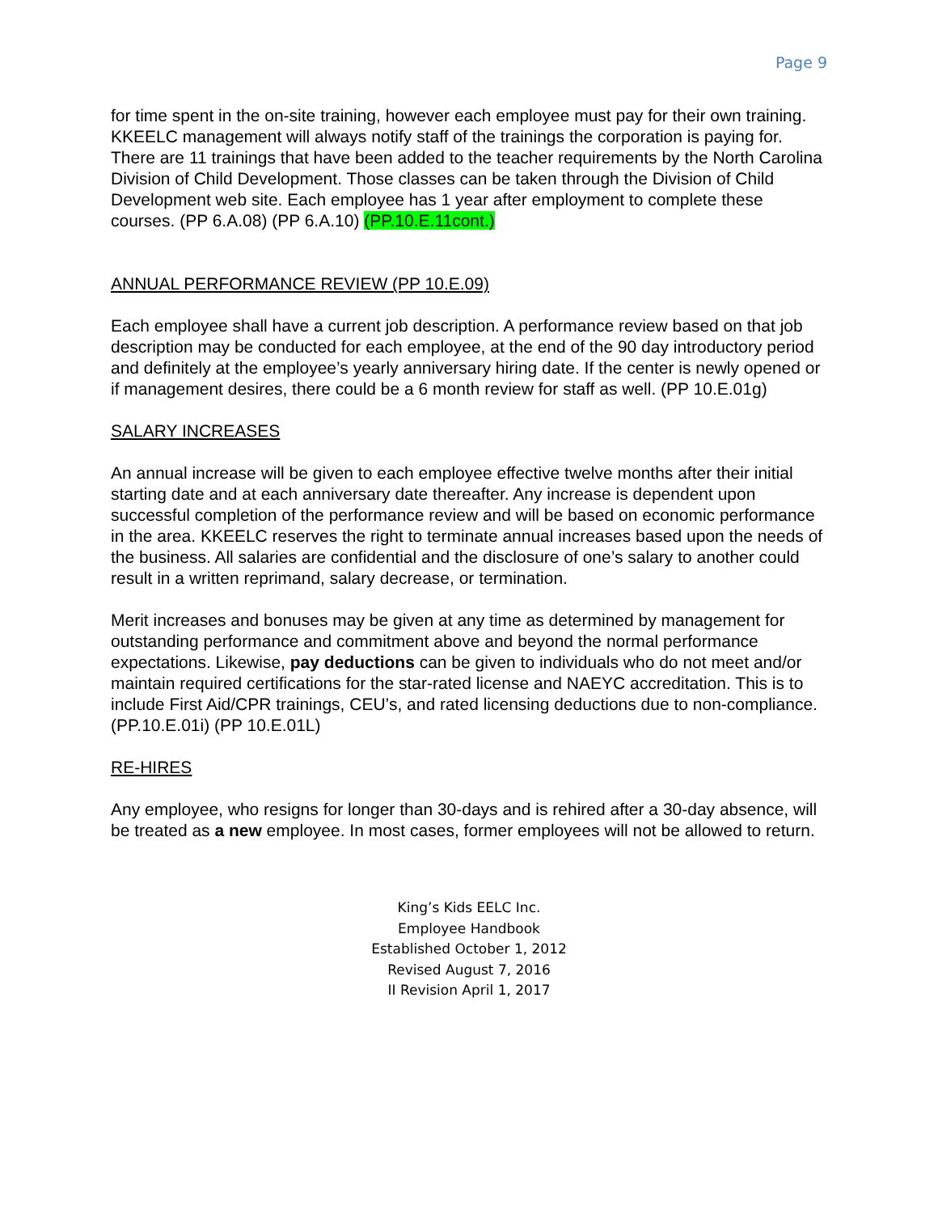Page 9
for time spent in the on-site training, however each employee must pay for their own training. KKEELC management will always notify staff of the trainings the corporation is paying for. There are 11 trainings that have been added to the teacher requirements by the North Carolina Division of Child Development. Those classes can be taken through the Division of Child Development web site. Each employee has 1 year after employment to complete these courses. (PP 6.A.08) (PP 6.A.10) (PP.10.E.11cont.)
ANNUAL PERFORMANCE REVIEW (PP 10.E.09)
Each employee shall have a current job description. A performance review based on that job description may be conducted for each employee, at the end of the 90 day introductory period and definitely at the employee’s yearly anniversary hiring date. If the center is newly opened or if management desires, there could be a 6 month review for staff as well. (PP 10.E.01g)
SALARY INCREASES
An annual increase will be given to each employee effective twelve months after their initial starting date and at each anniversary date thereafter. Any increase is dependent upon successful completion of the performance review and will be based on economic performance in the area. KKEELC reserves the right to terminate annual increases based upon the needs of the business. All salaries are confidential and the disclosure of one’s salary to another could result in a written reprimand, salary decrease, or termination.
Merit increases and bonuses may be given at any time as determined by management for outstanding performance and commitment above and beyond the normal performance expectations. Likewise, pay deductions can be given to individuals who do not meet and/or maintain required certifications for the star-rated license and NAEYC accreditation. This is to include First Aid/CPR trainings, CEU’s, and rated licensing deductions due to non-compliance. (PP.10.E.01i) (PP 10.E.01L)
RE-HIRES
Any employee, who resigns for longer than 30-days and is rehired after a 30-day absence, will be treated as a new employee. In most cases, former employees will not be allowed to return.
King’s Kids EELC Inc.
Employee Handbook
Established October 1, 2012
Revised August 7, 2016
II Revision April 1, 2017